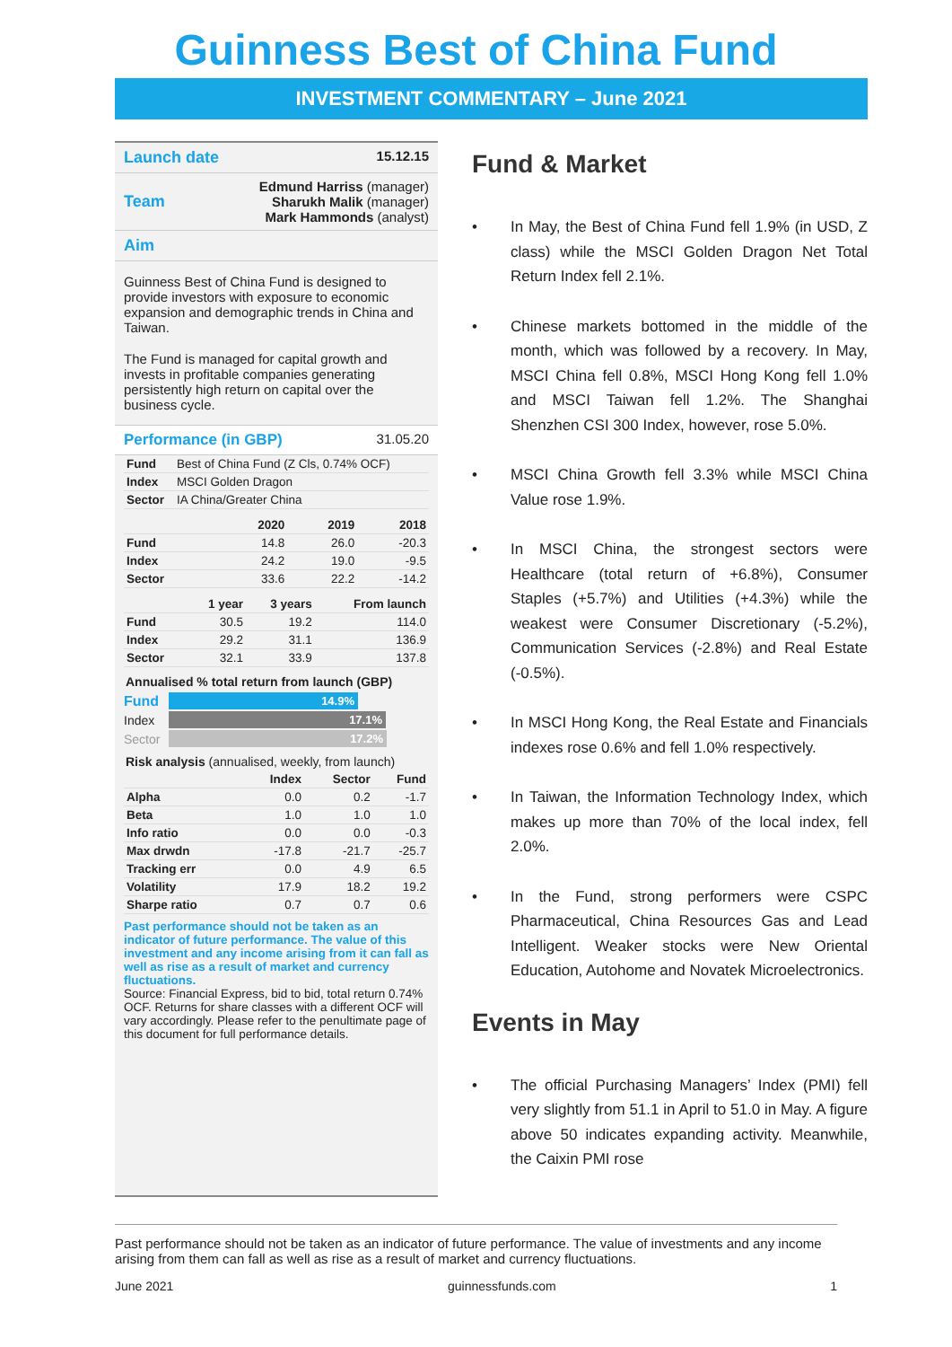Guinness Best of China Fund
INVESTMENT COMMENTARY – June 2021
Launch date 15.12.15
Team Edmund Harriss (manager)
Sharukh Malik (manager)
Mark Hammonds (analyst)
Aim
Guinness Best of China Fund is designed to provide investors with exposure to economic expansion and demographic trends in China and Taiwan.
The Fund is managed for capital growth and invests in profitable companies generating persistently high return on capital over the business cycle.
Performance (in GBP) 31.05.20
| Fund | Best of China Fund (Z Cls, 0.74% OCF) |
| Index | MSCI Golden Dragon |
| Sector | IA China/Greater China |
| | 2020 | 2019 | 2018 |
| --- | --- | --- | --- |
| Fund | 14.8 | 26.0 | -20.3 |
| Index | 24.2 | 19.0 | -9.5 |
| Sector | 33.6 | 22.2 | -14.2 |
| | 1 year | 3 years | From launch |
| --- | --- | --- | --- |
| Fund | 30.5 | 19.2 | 114.0 |
| Index | 29.2 | 31.1 | 136.9 |
| Sector | 32.1 | 33.9 | 137.8 |
Annualised % total return from launch (GBP)
Fund
14.9%
Index 17.1%
Sector
17.2%
Risk analysis (annualised, weekly, from launch)
| | Index | Sector | Fund |
| --- | --- | --- | --- |
| Alpha | 0.0 | 0.2 | -1.7 |
| Beta | 1.0 | 1.0 | 1.0 |
| Info ratio | 0.0 | 0.0 | -0.3 |
| Max drwdn | -17.8 | -21.7 | -25.7 |
| Tracking err | 0.0 | 4.9 | 6.5 |
| Volatility | 17.9 | 18.2 | 19.2 |
| Sharpe ratio | 0.7 | 0.7 | 0.6 |
Past performance should not be taken as an indicator of future performance. The value of this investment and any income arising from it can fall as well as rise as a result of market and currency fluctuations.
Source: Financial Express, bid to bid, total return 0.74% OCF. Returns for share classes with a different OCF will vary accordingly. Please refer to the penultimate page of this document for full performance details.
Fund & Market
• In May, the Best of China Fund fell 1.9% (in USD, Z class) while the MSCI Golden Dragon Net Total Return Index fell 2.1%.
• Chinese markets bottomed in the middle of the month, which was followed by a recovery. In May, MSCI China fell 0.8%, MSCI Hong Kong fell 1.0% and MSCI Taiwan fell 1.2%. The Shanghai Shenzhen CSI 300 Index, however, rose 5.0%.
• MSCI China Growth fell 3.3% while MSCI China Value rose 1.9%.
• In MSCI China, the strongest sectors were Healthcare (total return of +6.8%), Consumer Staples (+5.7%) and Utilities (+4.3%) while the weakest were Consumer Discretionary (-5.2%), Communication Services (-2.8%) and Real Estate (-0.5%).
• In MSCI Hong Kong, the Real Estate and Financials indexes rose 0.6% and fell 1.0% respectively.
• In Taiwan, the Information Technology Index, which makes up more than 70% of the local index, fell 2.0%.
• In the Fund, strong performers were CSPC Pharmaceutical, China Resources Gas and Lead Intelligent. Weaker stocks were New Oriental Education, Autohome and Novatek Microelectronics.
Events in May
• The official Purchasing Managers’ Index (PMI) fell very slightly from 51.1 in April to 51.0 in May. A figure above 50 indicates expanding activity. Meanwhile, the Caixin PMI rose
Past performance should not be taken as an indicator of future performance. The value of investments and any income arising from them can fall as well as rise as a result of market and currency fluctuations.
June 2021 guinnessfunds.com 1